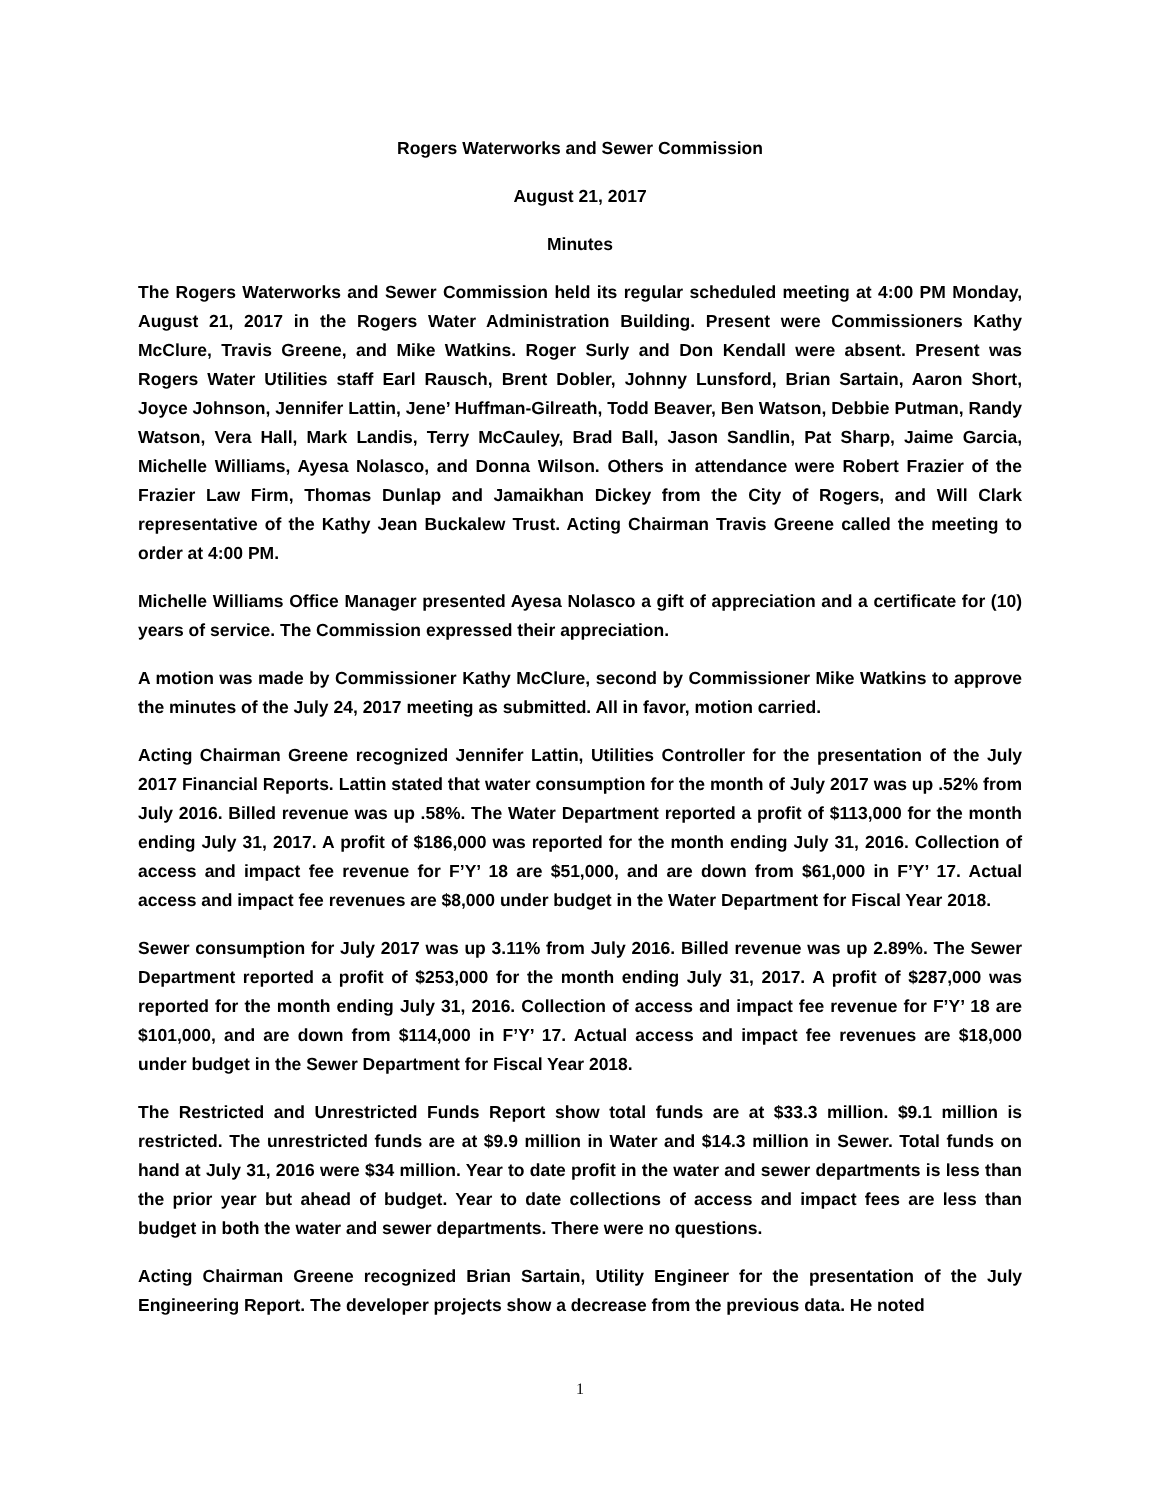Rogers Waterworks and Sewer Commission
August 21, 2017
Minutes
The Rogers Waterworks and Sewer Commission held its regular scheduled meeting at 4:00 PM Monday, August 21, 2017 in the Rogers Water Administration Building. Present were Commissioners Kathy McClure, Travis Greene, and Mike Watkins. Roger Surly and Don Kendall were absent. Present was Rogers Water Utilities staff Earl Rausch, Brent Dobler, Johnny Lunsford, Brian Sartain, Aaron Short, Joyce Johnson, Jennifer Lattin, Jene’ Huffman-Gilreath, Todd Beaver, Ben Watson, Debbie Putman, Randy Watson, Vera Hall, Mark Landis, Terry McCauley, Brad Ball, Jason Sandlin, Pat Sharp, Jaime Garcia, Michelle Williams, Ayesa Nolasco, and Donna Wilson. Others in attendance were Robert Frazier of the Frazier Law Firm, Thomas Dunlap and Jamaikhan Dickey from the City of Rogers, and Will Clark representative of the Kathy Jean Buckalew Trust. Acting Chairman Travis Greene called the meeting to order at 4:00 PM.
Michelle Williams Office Manager presented Ayesa Nolasco a gift of appreciation and a certificate for (10) years of service. The Commission expressed their appreciation.
A motion was made by Commissioner Kathy McClure, second by Commissioner Mike Watkins to approve the minutes of the July 24, 2017 meeting as submitted. All in favor, motion carried.
Acting Chairman Greene recognized Jennifer Lattin, Utilities Controller for the presentation of the July 2017 Financial Reports. Lattin stated that water consumption for the month of July 2017 was up .52% from July 2016. Billed revenue was up .58%. The Water Department reported a profit of $113,000 for the month ending July 31, 2017. A profit of $186,000 was reported for the month ending July 31, 2016. Collection of access and impact fee revenue for F’Y’ 18 are $51,000, and are down from $61,000 in F’Y’ 17. Actual access and impact fee revenues are $8,000 under budget in the Water Department for Fiscal Year 2018.
Sewer consumption for July 2017 was up 3.11% from July 2016. Billed revenue was up 2.89%. The Sewer Department reported a profit of $253,000 for the month ending July 31, 2017. A profit of $287,000 was reported for the month ending July 31, 2016. Collection of access and impact fee revenue for F’Y’ 18 are $101,000, and are down from $114,000 in F’Y’ 17. Actual access and impact fee revenues are $18,000 under budget in the Sewer Department for Fiscal Year 2018.
The Restricted and Unrestricted Funds Report show total funds are at $33.3 million. $9.1 million is restricted. The unrestricted funds are at $9.9 million in Water and $14.3 million in Sewer. Total funds on hand at July 31, 2016 were $34 million. Year to date profit in the water and sewer departments is less than the prior year but ahead of budget. Year to date collections of access and impact fees are less than budget in both the water and sewer departments. There were no questions.
Acting Chairman Greene recognized Brian Sartain, Utility Engineer for the presentation of the July Engineering Report. The developer projects show a decrease from the previous data. He noted
1